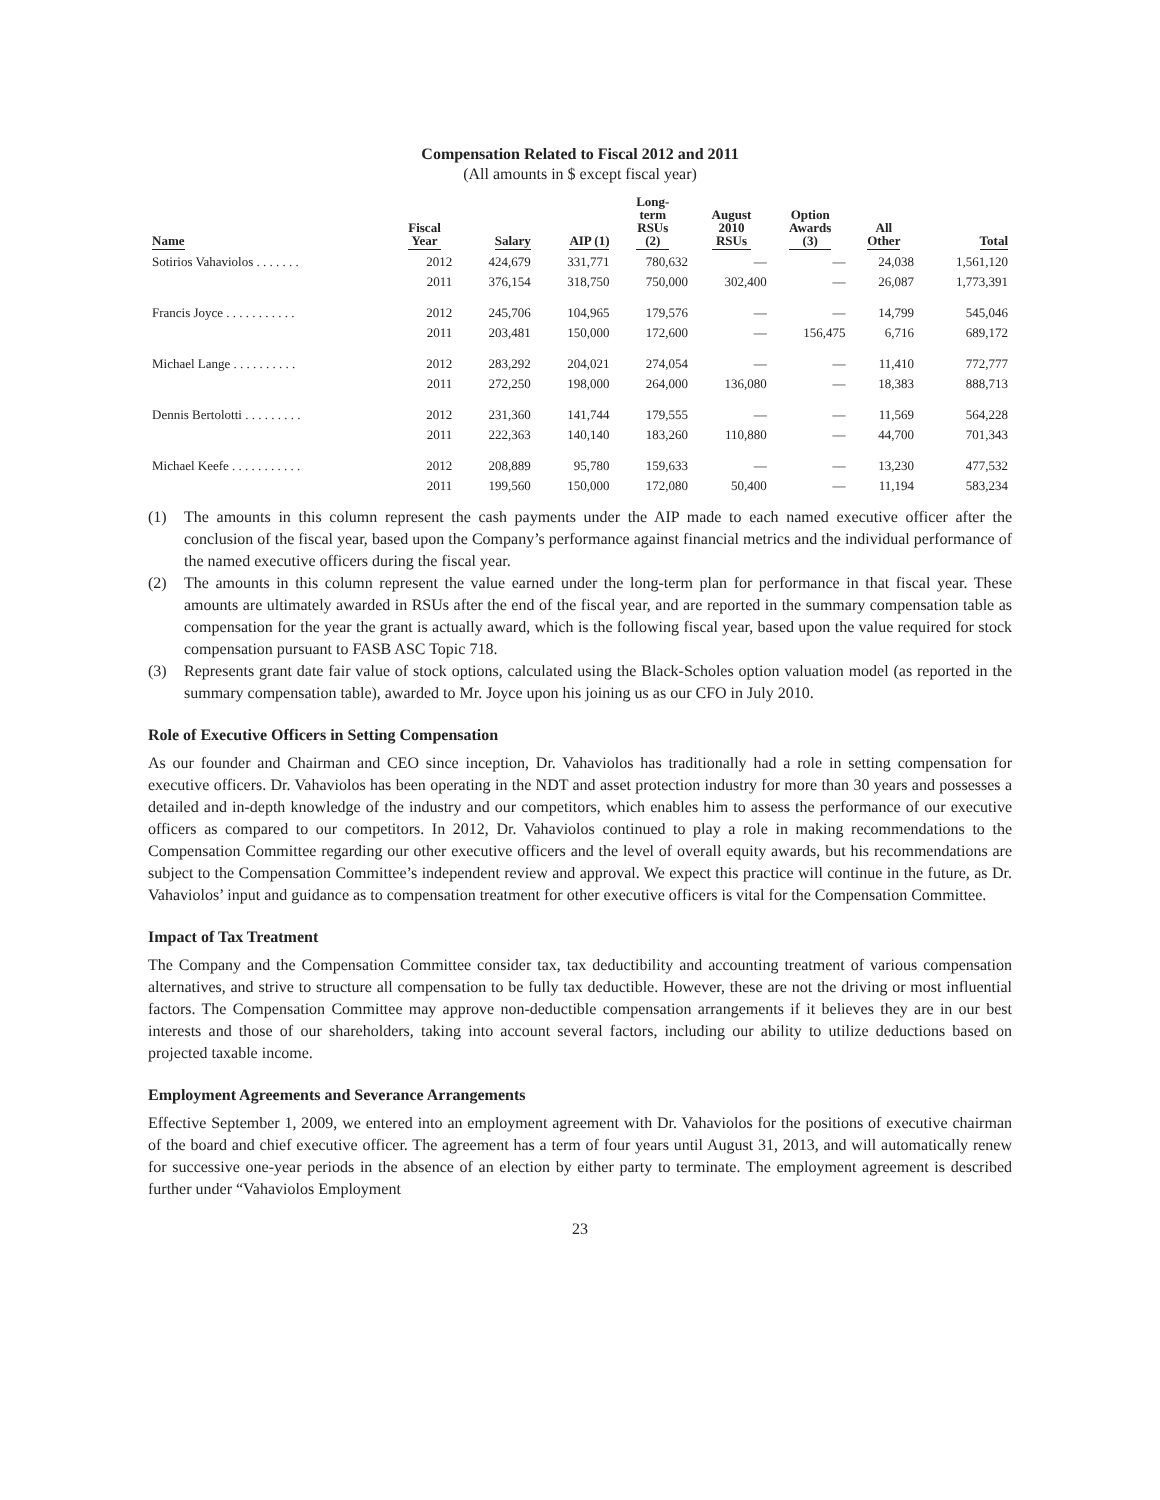Compensation Related to Fiscal 2012 and 2011
(All amounts in $ except fiscal year)
| Name | Fiscal Year | Salary | AIP (1) | Long- term RSUs (2) | August 2010 RSUs | Option Awards (3) | All Other | Total |
| --- | --- | --- | --- | --- | --- | --- | --- | --- |
| Sotirios Vahaviolos . . . . . . . | 2012 | 424,679 | 331,771 | 780,632 | — | — | 24,038 | 1,561,120 |
| | 2011 | 376,154 | 318,750 | 750,000 | 302,400 | — | 26,087 | 1,773,391 |
| Francis Joyce . . . . . . . . . . . | 2012 | 245,706 | 104,965 | 179,576 | — | — | 14,799 | 545,046 |
| | 2011 | 203,481 | 150,000 | 172,600 | — | 156,475 | 6,716 | 689,172 |
| Michael Lange . . . . . . . . . . | 2012 | 283,292 | 204,021 | 274,054 | — | — | 11,410 | 772,777 |
| | 2011 | 272,250 | 198,000 | 264,000 | 136,080 | — | 18,383 | 888,713 |
| Dennis Bertolotti . . . . . . . . . | 2012 | 231,360 | 141,744 | 179,555 | — | — | 11,569 | 564,228 |
| | 2011 | 222,363 | 140,140 | 183,260 | 110,880 | — | 44,700 | 701,343 |
| Michael Keefe . . . . . . . . . . . | 2012 | 208,889 | 95,780 | 159,633 | — | — | 13,230 | 477,532 |
| | 2011 | 199,560 | 150,000 | 172,080 | 50,400 | — | 11,194 | 583,234 |
(1) The amounts in this column represent the cash payments under the AIP made to each named executive officer after the conclusion of the fiscal year, based upon the Company’s performance against financial metrics and the individual performance of the named executive officers during the fiscal year.
(2) The amounts in this column represent the value earned under the long-term plan for performance in that fiscal year. These amounts are ultimately awarded in RSUs after the end of the fiscal year, and are reported in the summary compensation table as compensation for the year the grant is actually award, which is the following fiscal year, based upon the value required for stock compensation pursuant to FASB ASC Topic 718.
(3) Represents grant date fair value of stock options, calculated using the Black-Scholes option valuation model (as reported in the summary compensation table), awarded to Mr. Joyce upon his joining us as our CFO in July 2010.
Role of Executive Officers in Setting Compensation
As our founder and Chairman and CEO since inception, Dr. Vahaviolos has traditionally had a role in setting compensation for executive officers. Dr. Vahaviolos has been operating in the NDT and asset protection industry for more than 30 years and possesses a detailed and in-depth knowledge of the industry and our competitors, which enables him to assess the performance of our executive officers as compared to our competitors. In 2012, Dr. Vahaviolos continued to play a role in making recommendations to the Compensation Committee regarding our other executive officers and the level of overall equity awards, but his recommendations are subject to the Compensation Committee’s independent review and approval. We expect this practice will continue in the future, as Dr. Vahaviolos’ input and guidance as to compensation treatment for other executive officers is vital for the Compensation Committee.
Impact of Tax Treatment
The Company and the Compensation Committee consider tax, tax deductibility and accounting treatment of various compensation alternatives, and strive to structure all compensation to be fully tax deductible. However, these are not the driving or most influential factors. The Compensation Committee may approve non-deductible compensation arrangements if it believes they are in our best interests and those of our shareholders, taking into account several factors, including our ability to utilize deductions based on projected taxable income.
Employment Agreements and Severance Arrangements
Effective September 1, 2009, we entered into an employment agreement with Dr. Vahaviolos for the positions of executive chairman of the board and chief executive officer. The agreement has a term of four years until August 31, 2013, and will automatically renew for successive one-year periods in the absence of an election by either party to terminate. The employment agreement is described further under “Vahaviolos Employment
23